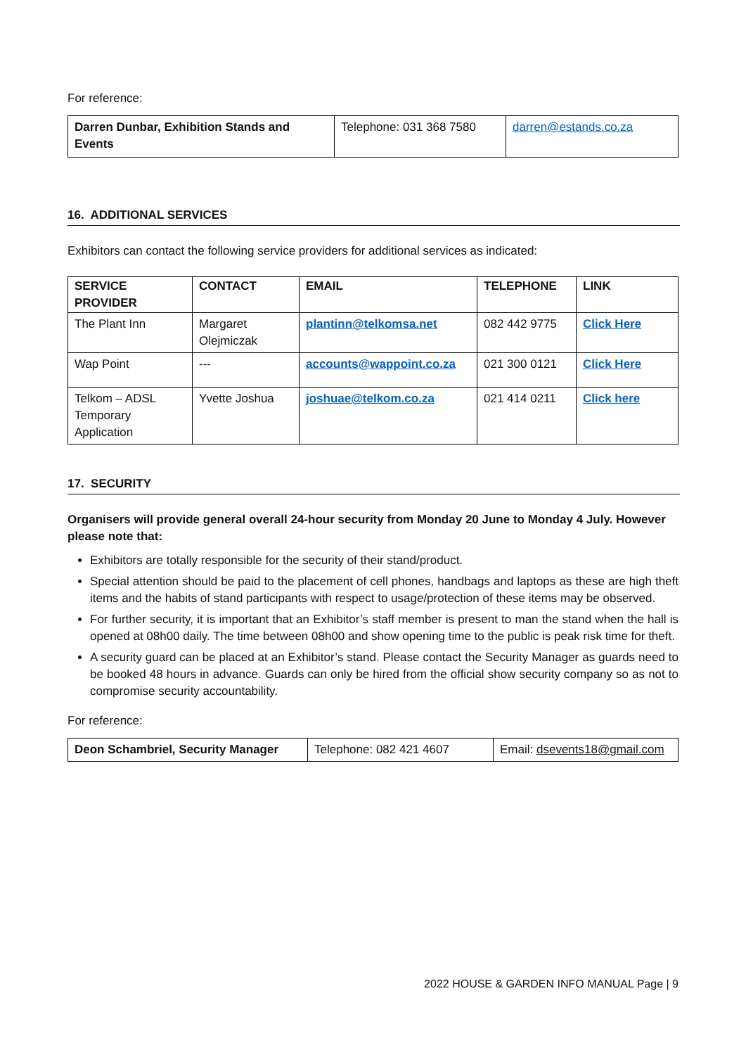For reference:
| Darren Dunbar, Exhibition Stands and Events | Telephone: 031 368 7580 | darren@estands.co.za |
16. ADDITIONAL SERVICES
Exhibitors can contact the following service providers for additional services as indicated:
| SERVICE PROVIDER | CONTACT | EMAIL | TELEPHONE | LINK |
| --- | --- | --- | --- | --- |
| The Plant Inn | Margaret Olejmiczak | plantinn@telkomsa.net | 082 442 9775 | Click Here |
| Wap Point | --- | accounts@wappoint.co.za | 021 300 0121 | Click Here |
| Telkom – ADSL Temporary Application | Yvette Joshua | joshuae@telkom.co.za | 021 414 0211 | Click here |
17. SECURITY
Organisers will provide general overall 24-hour security from Monday 20 June to Monday 4 July. However please note that:
Exhibitors are totally responsible for the security of their stand/product.
Special attention should be paid to the placement of cell phones, handbags and laptops as these are high theft items and the habits of stand participants with respect to usage/protection of these items may be observed.
For further security, it is important that an Exhibitor’s staff member is present to man the stand when the hall is opened at 08h00 daily. The time between 08h00 and show opening time to the public is peak risk time for theft.
A security guard can be placed at an Exhibitor’s stand. Please contact the Security Manager as guards need to be booked 48 hours in advance. Guards can only be hired from the official show security company so as not to compromise security accountability.
For reference:
| Deon Schambriel, Security Manager | Telephone: 082 421 4607 | Email: dsevents18@gmail.com |
2022 HOUSE & GARDEN INFO MANUAL Page | 9